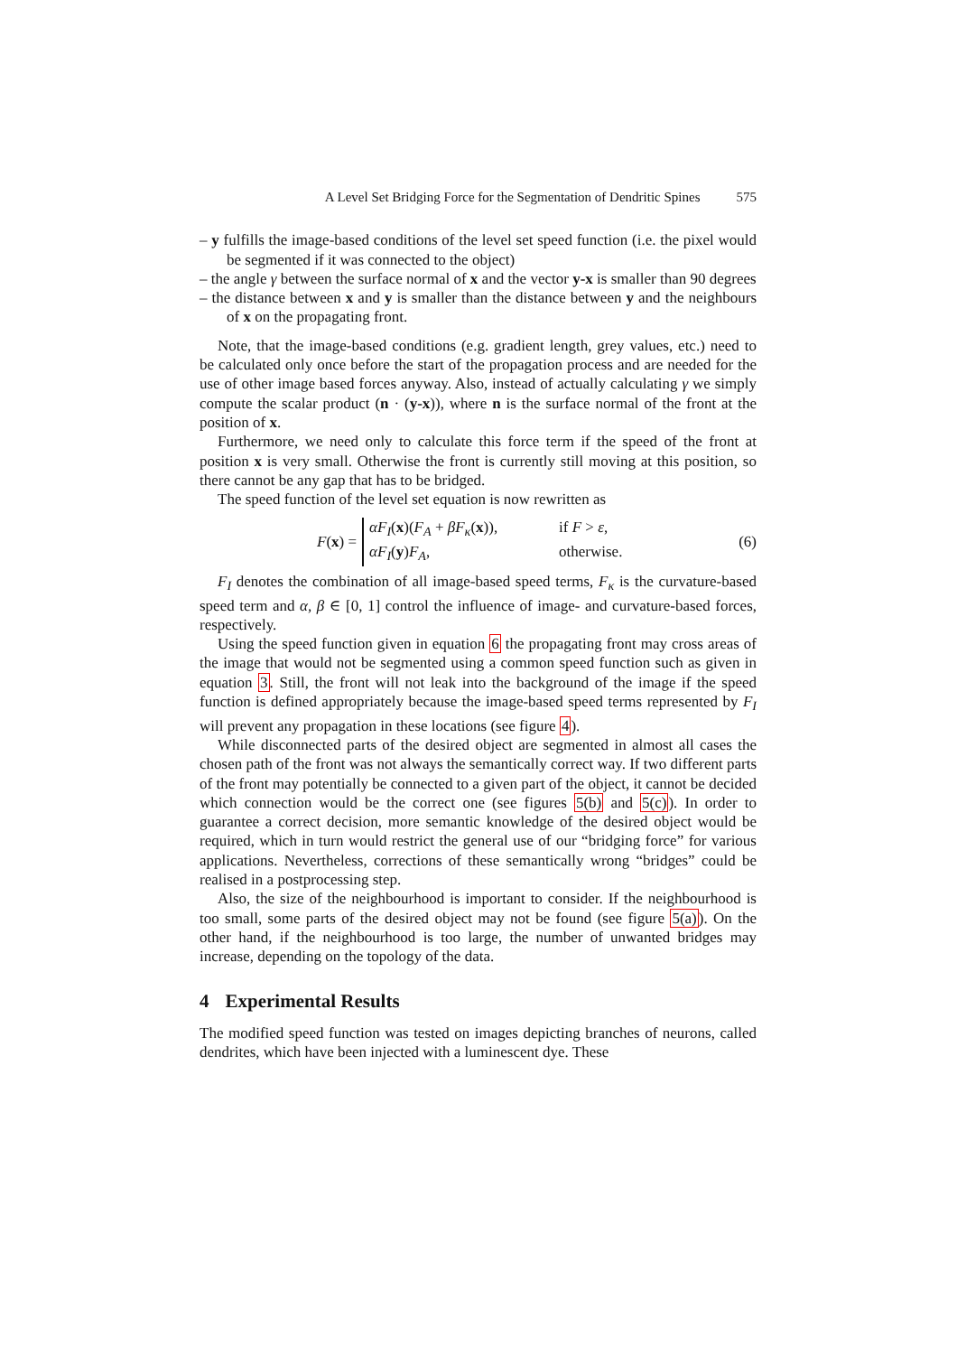A Level Set Bridging Force for the Segmentation of Dendritic Spines 575
– y fulfills the image-based conditions of the level set speed function (i.e. the pixel would be segmented if it was connected to the object)
– the angle γ between the surface normal of x and the vector y-x is smaller than 90 degrees
– the distance between x and y is smaller than the distance between y and the neighbours of x on the propagating front.
Note, that the image-based conditions (e.g. gradient length, grey values, etc.) need to be calculated only once before the start of the propagation process and are needed for the use of other image based forces anyway. Also, instead of actually calculating γ we simply compute the scalar product (n · (y-x)), where n is the surface normal of the front at the position of x.
Furthermore, we need only to calculate this force term if the speed of the front at position x is very small. Otherwise the front is currently still moving at this position, so there cannot be any gap that has to be bridged.
The speed function of the level set equation is now rewritten as
F(x) =
αF<sub>I</sub>(x)(F<sub>A</sub> + βF<sub>κ</sub>(x)), if F > ε,
αF<sub>I</sub>(y)F<sub>A</sub>, otherwise.
(6)
F<sub>I</sub> denotes the combination of all image-based speed terms, F<sub>κ</sub> is the curvature-based speed term and α, β ∈ [0, 1] control the influence of image- and curvature-based forces, respectively.
Using the speed function given in equation 6 the propagating front may cross areas of the image that would not be segmented using a common speed function such as given in equation 3. Still, the front will not leak into the background of the image if the speed function is defined appropriately because the image-based speed terms represented by F<sub>I</sub> will prevent any propagation in these locations (see figure 4).
While disconnected parts of the desired object are segmented in almost all cases the chosen path of the front was not always the semantically correct way. If two different parts of the front may potentially be connected to a given part of the object, it cannot be decided which connection would be the correct one (see figures 5(b) and 5(c)). In order to guarantee a correct decision, more semantic knowledge of the desired object would be required, which in turn would restrict the general use of our “bridging force” for various applications. Nevertheless, corrections of these semantically wrong “bridges” could be realised in a postprocessing step.
Also, the size of the neighbourhood is important to consider. If the neighbourhood is too small, some parts of the desired object may not be found (see figure 5(a)). On the other hand, if the neighbourhood is too large, the number of unwanted bridges may increase, depending on the topology of the data.
4 Experimental Results
The modified speed function was tested on images depicting branches of neurons, called dendrites, which have been injected with a luminescent dye. These